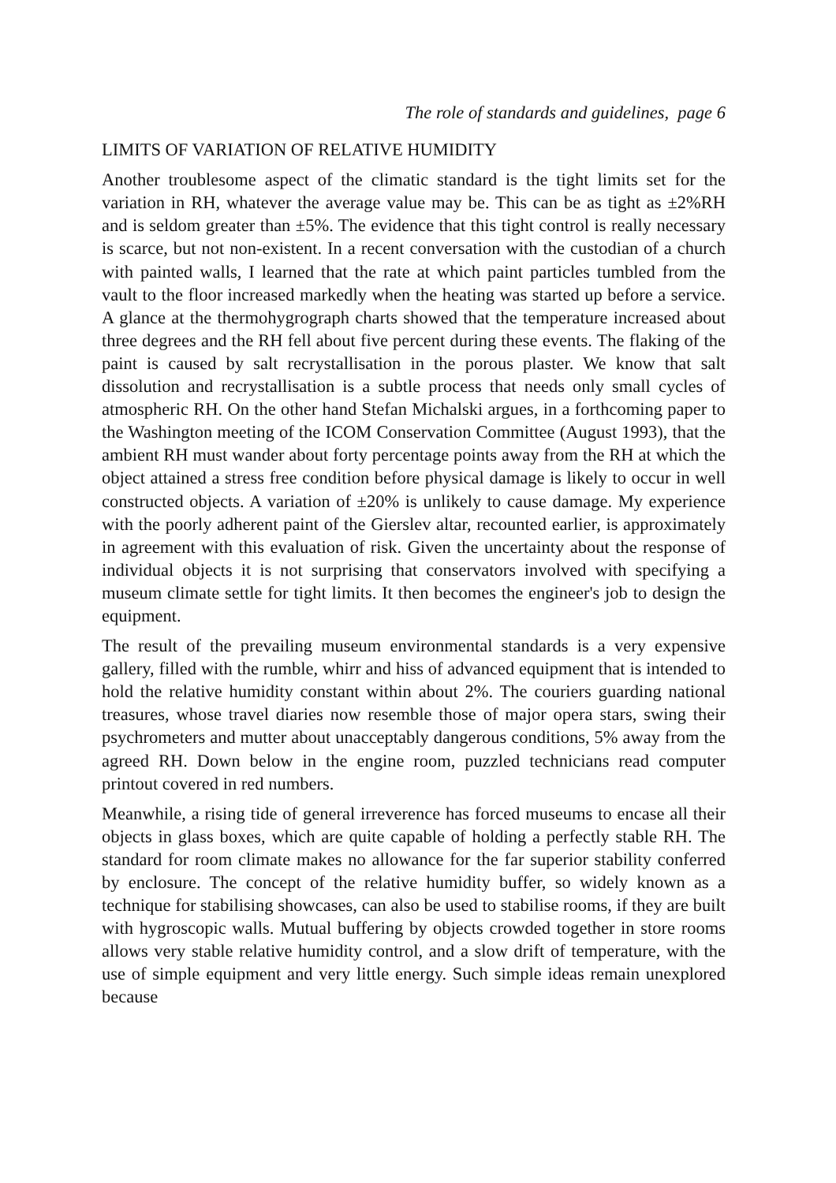The role of standards and guidelines, page 6
LIMITS OF VARIATION OF RELATIVE HUMIDITY
Another troublesome aspect of the climatic standard is the tight limits set for the variation in RH, whatever the average value may be. This can be as tight as ±2%RH and is seldom greater than ±5%. The evidence that this tight control is really necessary is scarce, but not non-existent. In a recent conversation with the custodian of a church with painted walls, I learned that the rate at which paint particles tumbled from the vault to the floor increased markedly when the heating was started up before a service. A glance at the thermohygrograph charts showed that the temperature increased about three degrees and the RH fell about five percent during these events. The flaking of the paint is caused by salt recrystallisation in the porous plaster. We know that salt dissolution and recrystallisation is a subtle process that needs only small cycles of atmospheric RH. On the other hand Stefan Michalski argues, in a forthcoming paper to the Washington meeting of the ICOM Conservation Committee (August 1993), that the ambient RH must wander about forty percentage points away from the RH at which the object attained a stress free condition before physical damage is likely to occur in well constructed objects. A variation of ±20% is unlikely to cause damage. My experience with the poorly adherent paint of the Gierslev altar, recounted earlier, is approximately in agreement with this evaluation of risk. Given the uncertainty about the response of individual objects it is not surprising that conservators involved with specifying a museum climate settle for tight limits. It then becomes the engineer's job to design the equipment.
The result of the prevailing museum environmental standards is a very expensive gallery, filled with the rumble, whirr and hiss of advanced equipment that is intended to hold the relative humidity constant within about 2%. The couriers guarding national treasures, whose travel diaries now resemble those of major opera stars, swing their psychrometers and mutter about unacceptably dangerous conditions, 5% away from the agreed RH. Down below in the engine room, puzzled technicians read computer printout covered in red numbers.
Meanwhile, a rising tide of general irreverence has forced museums to encase all their objects in glass boxes, which are quite capable of holding a perfectly stable RH. The standard for room climate makes no allowance for the far superior stability conferred by enclosure. The concept of the relative humidity buffer, so widely known as a technique for stabilising showcases, can also be used to stabilise rooms, if they are built with hygroscopic walls. Mutual buffering by objects crowded together in store rooms allows very stable relative humidity control, and a slow drift of temperature, with the use of simple equipment and very little energy. Such simple ideas remain unexplored because